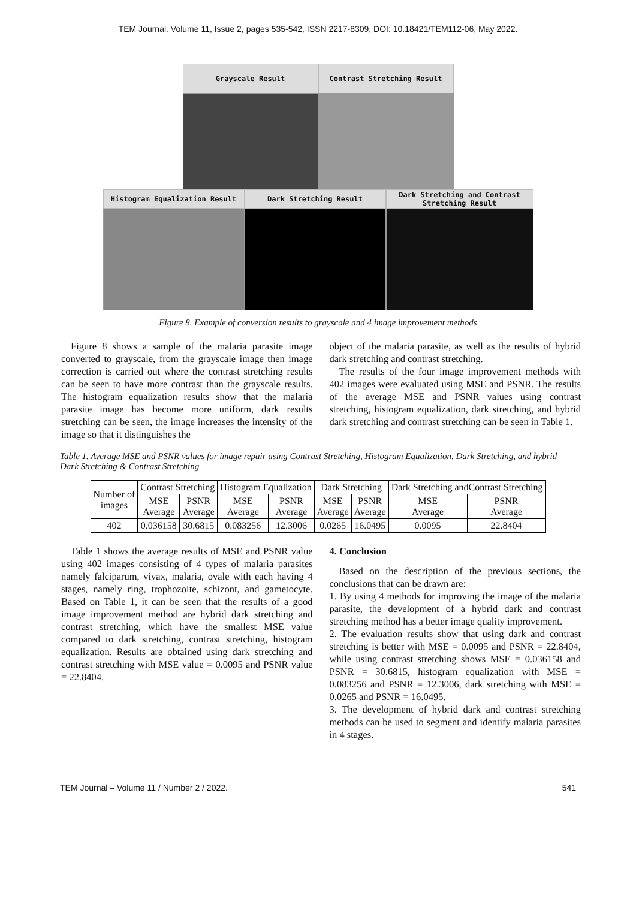TEM Journal. Volume 11, Issue 2, pages 535-542, ISSN 2217-8309, DOI: 10.18421/TEM112-06, May 2022.
Grayscale Result Contrast Stretching Result
Histogram Equalization Result
Dark Stretching Result Dark Stretching and Contrast Stretching Result
Figure 8. Example of conversion results to grayscale and 4 image improvement methods
Figure 8 shows a sample of the malaria parasite image converted to grayscale, from the grayscale image then image correction is carried out where the contrast stretching results can be seen to have more contrast than the grayscale results. The histogram equalization results show that the malaria parasite image has become more uniform, dark results stretching can be seen, the image increases the intensity of the image so that it distinguishes the
object of the malaria parasite, as well as the results of hybrid dark stretching and contrast stretching.
The results of the four image improvement methods with 402 images were evaluated using MSE and PSNR. The results of the average MSE and PSNR values using contrast stretching, histogram equalization, dark stretching, and hybrid dark stretching and contrast stretching can be seen in Table 1.
Table 1. Average MSE and PSNR values for image repair using Contrast Stretching, Histogram Equalization, Dark Stretching, and hybrid Dark Stretching & Contrast Stretching
| Number of images | Contrast Stretching | | Histogram Equalization | | Dark Stretching | | Dark Stretching andContrast Stretching | |
| --- | --- | --- | --- | --- | --- | --- | --- | --- |
| | MSE Average | PSNR Average | MSE Average | PSNR Average | MSE Average | PSNR Average | MSE Average | PSNR Average |
| 402 | 0.036158 | 30.6815 | 0.083256 | 12.3006 | 0.0265 | 16.0495 | 0.0095 | 22.8404 |
Table 1 shows the average results of MSE and PSNR value using 402 images consisting of 4 types of malaria parasites namely falciparum, vivax, malaria, ovale with each having 4 stages, namely ring, trophozoite, schizont, and gametocyte. Based on Table 1, it can be seen that the results of a good image improvement method are hybrid dark stretching and contrast stretching, which have the smallest MSE value compared to dark stretching, contrast stretching, histogram equalization. Results are obtained using dark stretching and contrast stretching with MSE value = 0.0095 and PSNR value = 22.8404.
4. Conclusion
Based on the description of the previous sections, the conclusions that can be drawn are:
1. By using 4 methods for improving the image of the malaria parasite, the development of a hybrid dark and contrast stretching method has a better image quality improvement.
2. The evaluation results show that using dark and contrast stretching is better with MSE = 0.0095 and PSNR = 22.8404, while using contrast stretching shows MSE = 0.036158 and PSNR = 30.6815, histogram equalization with MSE = 0.083256 and PSNR = 12.3006, dark stretching with MSE = 0.0265 and PSNR = 16.0495.
3. The development of hybrid dark and contrast stretching methods can be used to segment and identify malaria parasites in 4 stages.
TEM Journal – Volume 11 / Number 2 / 2022. 541